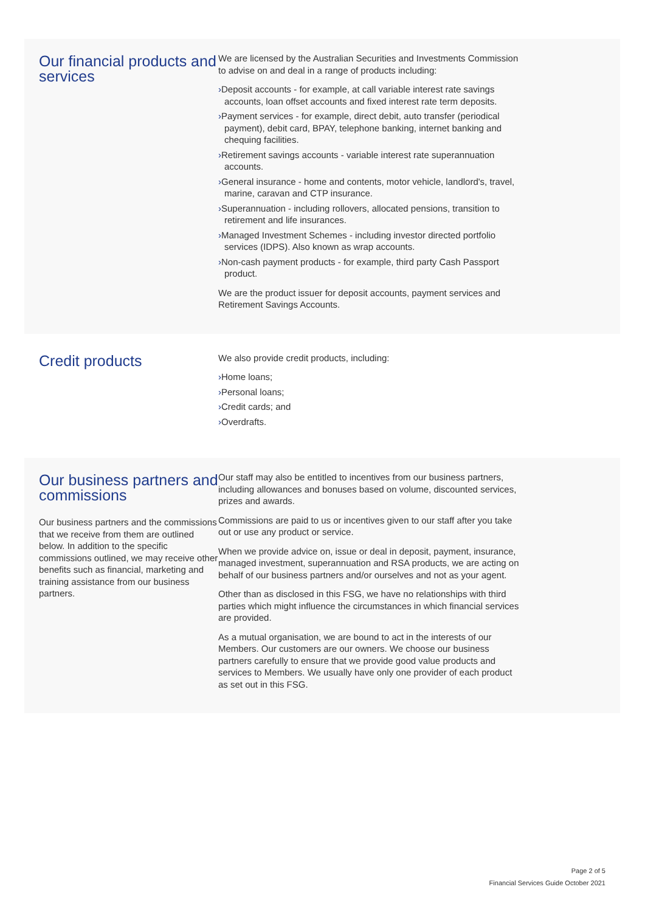Our financial products and services
We are licensed by the Australian Securities and Investments Commission to advise on and deal in a range of products including:
›Deposit accounts - for example, at call variable interest rate savings accounts, loan offset accounts and fixed interest rate term deposits.
›Payment services - for example, direct debit, auto transfer (periodical payment), debit card, BPAY, telephone banking, internet banking and chequing facilities.
›Retirement savings accounts - variable interest rate superannuation accounts.
›General insurance - home and contents, motor vehicle, landlord's, travel, marine, caravan and CTP insurance.
›Superannuation - including rollovers, allocated pensions, transition to retirement and life insurances.
›Managed Investment Schemes - including investor directed portfolio services (IDPS). Also known as wrap accounts.
›Non-cash payment products - for example, third party Cash Passport product.
We are the product issuer for deposit accounts, payment services and Retirement Savings Accounts.
Credit products
We also provide credit products, including:
›Home loans;
›Personal loans;
›Credit cards; and
›Overdrafts.
Our business partners and commissions
Our business partners and the commissions that we receive from them are outlined below. In addition to the specific commissions outlined, we may receive other benefits such as financial, marketing and training assistance from our business partners.
Our staff may also be entitled to incentives from our business partners, including allowances and bonuses based on volume, discounted services, prizes and awards.
Commissions are paid to us or incentives given to our staff after you take out or use any product or service.
When we provide advice on, issue or deal in deposit, payment, insurance, managed investment, superannuation and RSA products, we are acting on behalf of our business partners and/or ourselves and not as your agent.
Other than as disclosed in this FSG, we have no relationships with third parties which might influence the circumstances in which financial services are provided.
As a mutual organisation, we are bound to act in the interests of our Members. Our customers are our owners. We choose our business partners carefully to ensure that we provide good value products and services to Members. We usually have only one provider of each product as set out in this FSG.
Page 2 of 5
Financial Services Guide October 2021